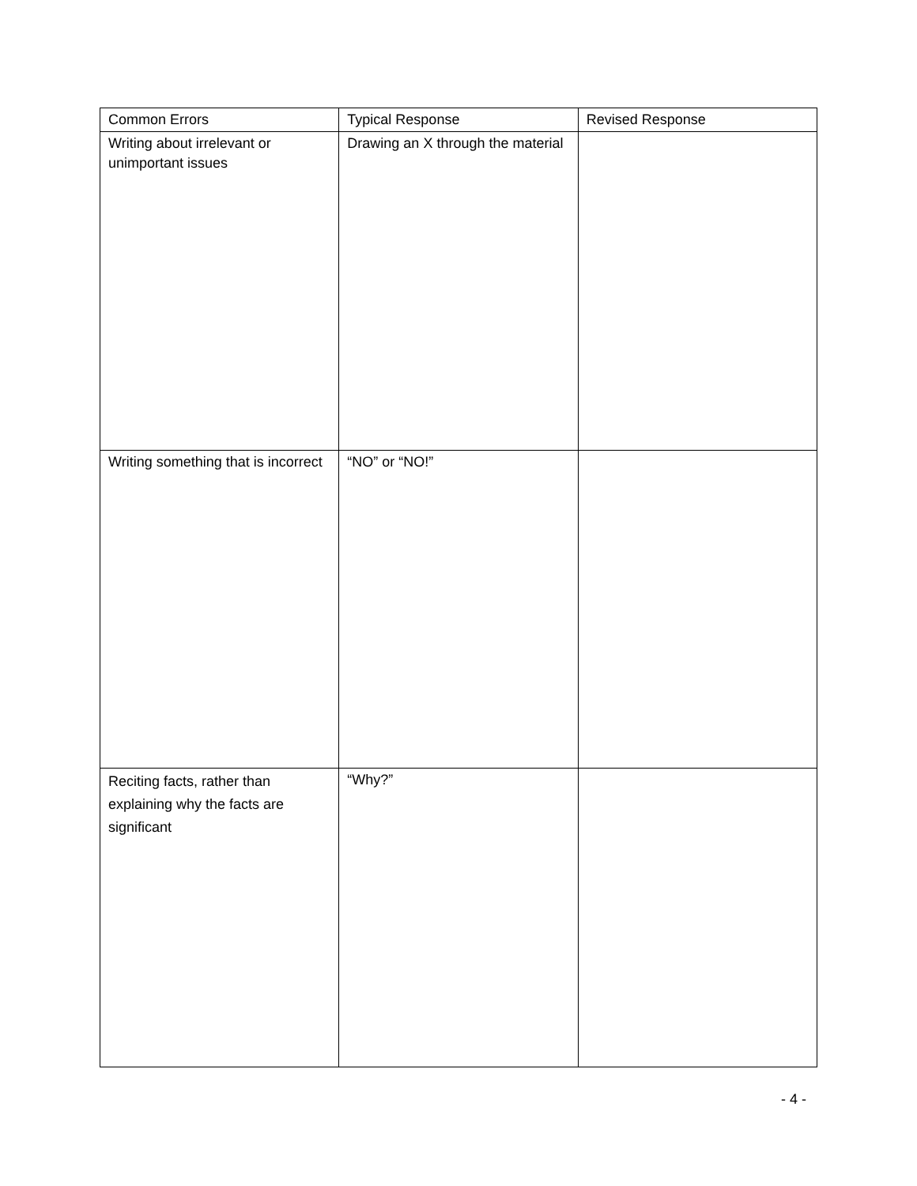| Common Errors | Typical Response | Revised Response |
| --- | --- | --- |
| Writing about irrelevant or unimportant issues | Drawing an X through the material | |
| Writing something that is incorrect | “NO” or “NO!” | |
| Reciting facts, rather than explaining why the facts are significant | “Why?” | |
- 4 -